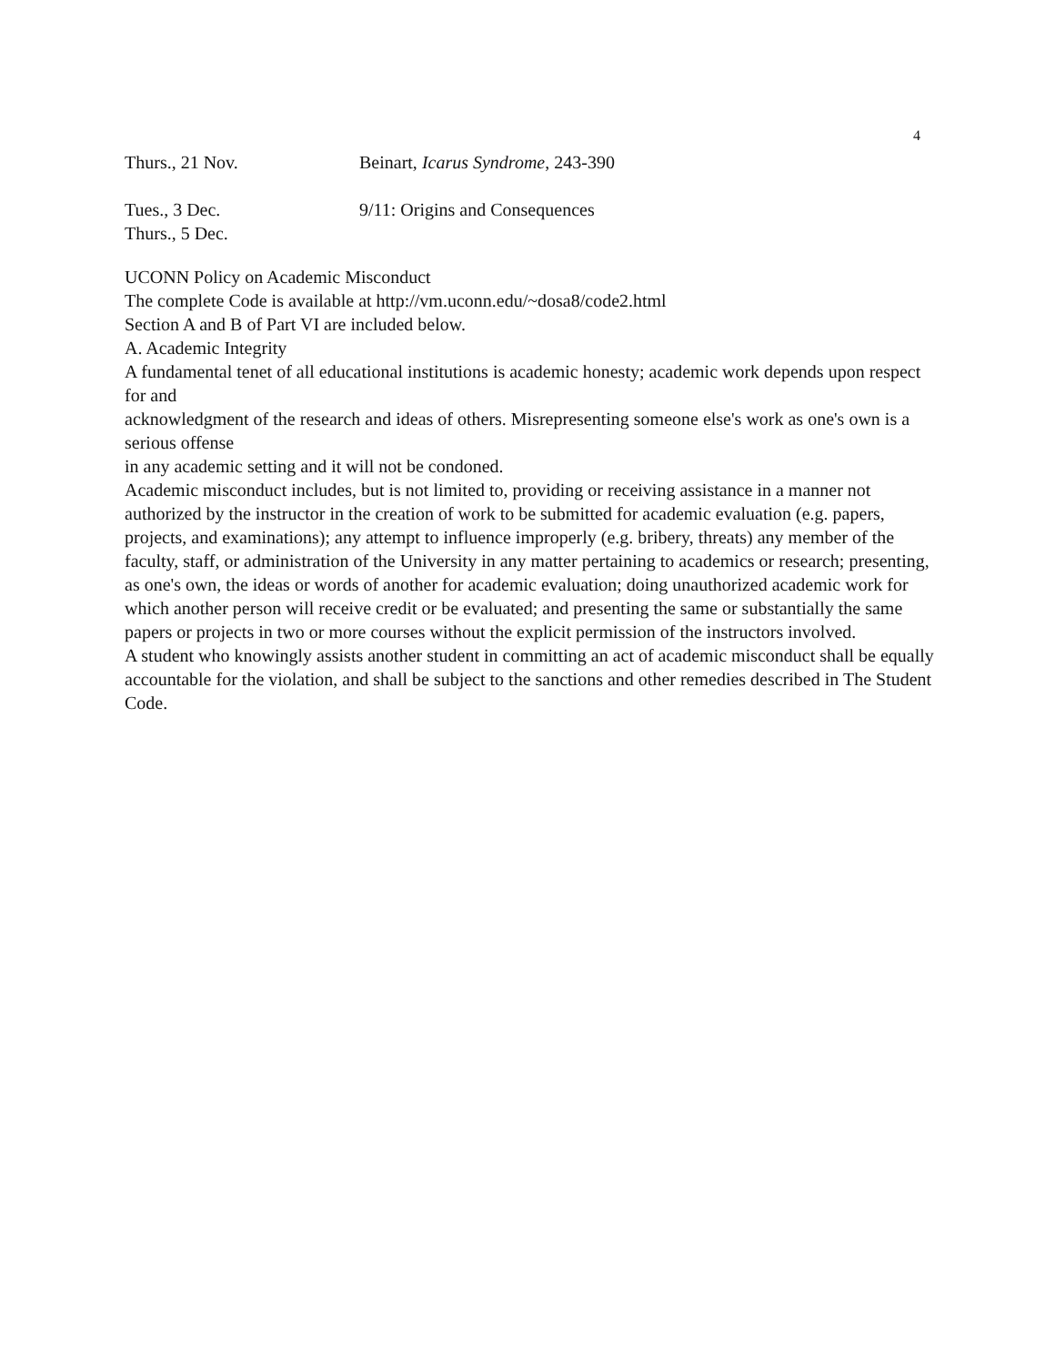4
Thurs., 21 Nov. Beinart, Icarus Syndrome, 243-390
Tues., 3 Dec. 9/11: Origins and Consequences
Thurs., 5 Dec.
UCONN Policy on Academic Misconduct
The complete Code is available at http://vm.uconn.edu/~dosa8/code2.html
Section A and B of Part VI are included below.
A. Academic Integrity
A fundamental tenet of all educational institutions is academic honesty; academic work depends upon respect for and
acknowledgment of the research and ideas of others. Misrepresenting someone else's work as one's own is a serious offense
in any academic setting and it will not be condoned.
Academic misconduct includes, but is not limited to, providing or receiving assistance in a manner not authorized by the instructor in the creation of work to be submitted for academic evaluation (e.g. papers, projects, and examinations); any attempt to influence improperly (e.g. bribery, threats) any member of the faculty, staff, or administration of the University in any matter pertaining to academics or research; presenting, as one's own, the ideas or words of another for academic evaluation; doing unauthorized academic work for which another person will receive credit or be evaluated; and presenting the same or substantially the same papers or projects in two or more courses without the explicit permission of the instructors involved.
A student who knowingly assists another student in committing an act of academic misconduct shall be equally accountable for the violation, and shall be subject to the sanctions and other remedies described in The Student Code.